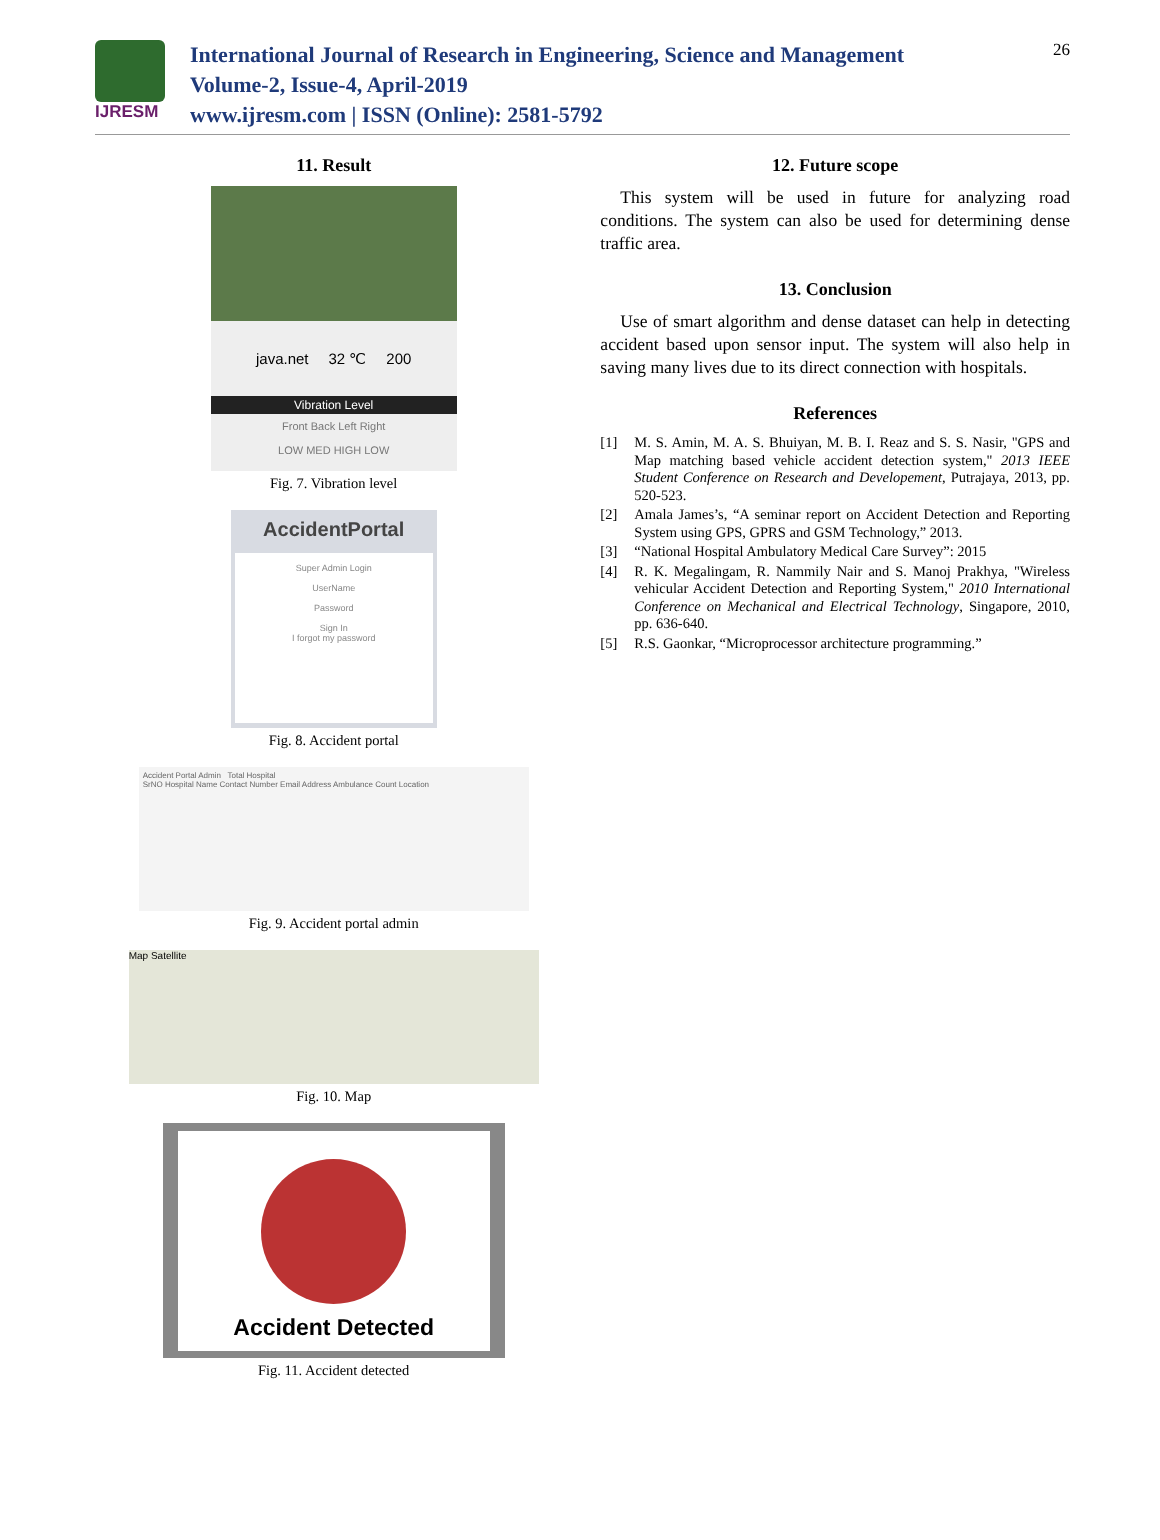IJRESM
International Journal of Research in Engineering, Science and Management
Volume-2, Issue-4, April-2019
www.ijresm.com | ISSN (Online): 2581-5792
26
11. Result
java.net 32 ℃ 200
Vibration Level
Front Back Left Right
LOW MED HIGH LOW
Fig. 7. Vibration level
AccidentPortal
Super Admin Login
UserName
Password
Sign In
I forgot my password
Fig. 8. Accident portal
Accident Portal Admin Total Hospital
SrNO Hospital Name Contact Number Email Address Ambulance Count Location
Fig. 9. Accident portal admin
Map Satellite
Fig. 10. Map
Accident Detected
Fig. 11. Accident detected
12. Future scope
This system will be used in future for analyzing road conditions. The system can also be used for determining dense traffic area.
13. Conclusion
Use of smart algorithm and dense dataset can help in detecting accident based upon sensor input. The system will also help in saving many lives due to its direct connection with hospitals.
References
[1] M. S. Amin, M. A. S. Bhuiyan, M. B. I. Reaz and S. S. Nasir, "GPS and Map matching based vehicle accident detection system," 2013 IEEE Student Conference on Research and Developement, Putrajaya, 2013, pp. 520-523.
[2] Amala James’s, “A seminar report on Accident Detection and Reporting System using GPS, GPRS and GSM Technology,” 2013.
[3] “National Hospital Ambulatory Medical Care Survey”: 2015
[4] R. K. Megalingam, R. Nammily Nair and S. Manoj Prakhya, "Wireless vehicular Accident Detection and Reporting System," 2010 International Conference on Mechanical and Electrical Technology, Singapore, 2010, pp. 636-640.
[5] R.S. Gaonkar, “Microprocessor architecture programming.”